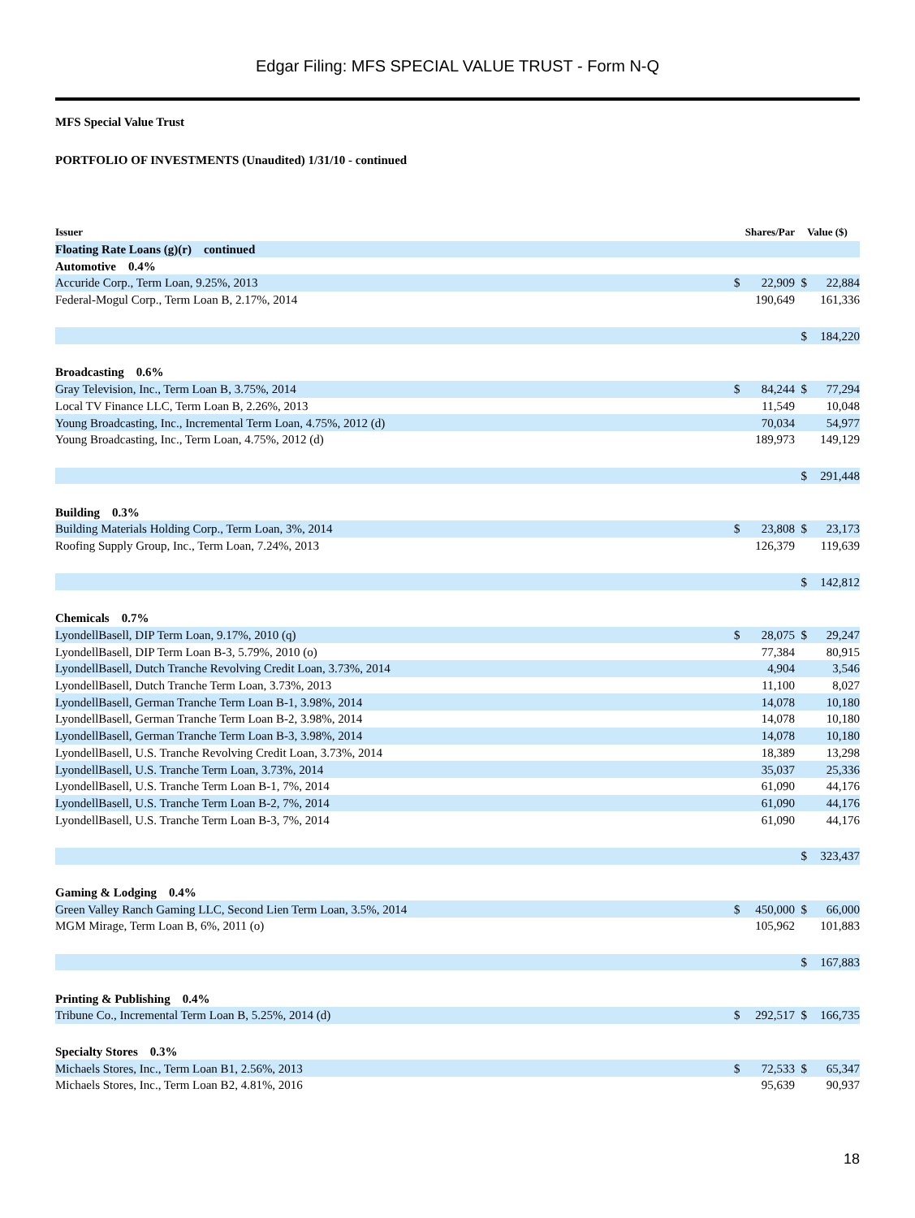Edgar Filing: MFS SPECIAL VALUE TRUST - Form N-Q
MFS Special Value Trust
PORTFOLIO OF INVESTMENTS (Unaudited) 1/31/10 - continued
| Issuer | Shares/Par | | Value ($) | |
| --- | --- | --- | --- | --- |
| Floating Rate Loans (g)(r) continued | | | | |
| Automotive 0.4% | | | | |
| Accuride Corp., Term Loan, 9.25%, 2013 | $ | 22,909 | $ | 22,884 |
| Federal-Mogul Corp., Term Loan B, 2.17%, 2014 | | 190,649 | | 161,336 |
| | | | $ | 184,220 |
| Broadcasting 0.6% | | | | |
| Gray Television, Inc., Term Loan B, 3.75%, 2014 | $ | 84,244 | $ | 77,294 |
| Local TV Finance LLC, Term Loan B, 2.26%, 2013 | | 11,549 | | 10,048 |
| Young Broadcasting, Inc., Incremental Term Loan, 4.75%, 2012 (d) | | 70,034 | | 54,977 |
| Young Broadcasting, Inc., Term Loan, 4.75%, 2012 (d) | | 189,973 | | 149,129 |
| | | | $ | 291,448 |
| Building 0.3% | | | | |
| Building Materials Holding Corp., Term Loan, 3%, 2014 | $ | 23,808 | $ | 23,173 |
| Roofing Supply Group, Inc., Term Loan, 7.24%, 2013 | | 126,379 | | 119,639 |
| | | | $ | 142,812 |
| Chemicals 0.7% | | | | |
| LyondellBasell, DIP Term Loan, 9.17%, 2010 (q) | $ | 28,075 | $ | 29,247 |
| LyondellBasell, DIP Term Loan B-3, 5.79%, 2010 (o) | | 77,384 | | 80,915 |
| LyondellBasell, Dutch Tranche Revolving Credit Loan, 3.73%, 2014 | | 4,904 | | 3,546 |
| LyondellBasell, Dutch Tranche Term Loan, 3.73%, 2013 | | 11,100 | | 8,027 |
| LyondellBasell, German Tranche Term Loan B-1, 3.98%, 2014 | | 14,078 | | 10,180 |
| LyondellBasell, German Tranche Term Loan B-2, 3.98%, 2014 | | 14,078 | | 10,180 |
| LyondellBasell, German Tranche Term Loan B-3, 3.98%, 2014 | | 14,078 | | 10,180 |
| LyondellBasell, U.S. Tranche Revolving Credit Loan, 3.73%, 2014 | | 18,389 | | 13,298 |
| LyondellBasell, U.S. Tranche Term Loan, 3.73%, 2014 | | 35,037 | | 25,336 |
| LyondellBasell, U.S. Tranche Term Loan B-1, 7%, 2014 | | 61,090 | | 44,176 |
| LyondellBasell, U.S. Tranche Term Loan B-2, 7%, 2014 | | 61,090 | | 44,176 |
| LyondellBasell, U.S. Tranche Term Loan B-3, 7%, 2014 | | 61,090 | | 44,176 |
| | | | $ | 323,437 |
| Gaming & Lodging 0.4% | | | | |
| Green Valley Ranch Gaming LLC, Second Lien Term Loan, 3.5%, 2014 | $ | 450,000 | $ | 66,000 |
| MGM Mirage, Term Loan B, 6%, 2011 (o) | | 105,962 | | 101,883 |
| | | | $ | 167,883 |
| Printing & Publishing 0.4% | | | | |
| Tribune Co., Incremental Term Loan B, 5.25%, 2014 (d) | $ | 292,517 | $ | 166,735 |
| Specialty Stores 0.3% | | | | |
| Michaels Stores, Inc., Term Loan B1, 2.56%, 2013 | $ | 72,533 | $ | 65,347 |
| Michaels Stores, Inc., Term Loan B2, 4.81%, 2016 | | 95,639 | | 90,937 |
18